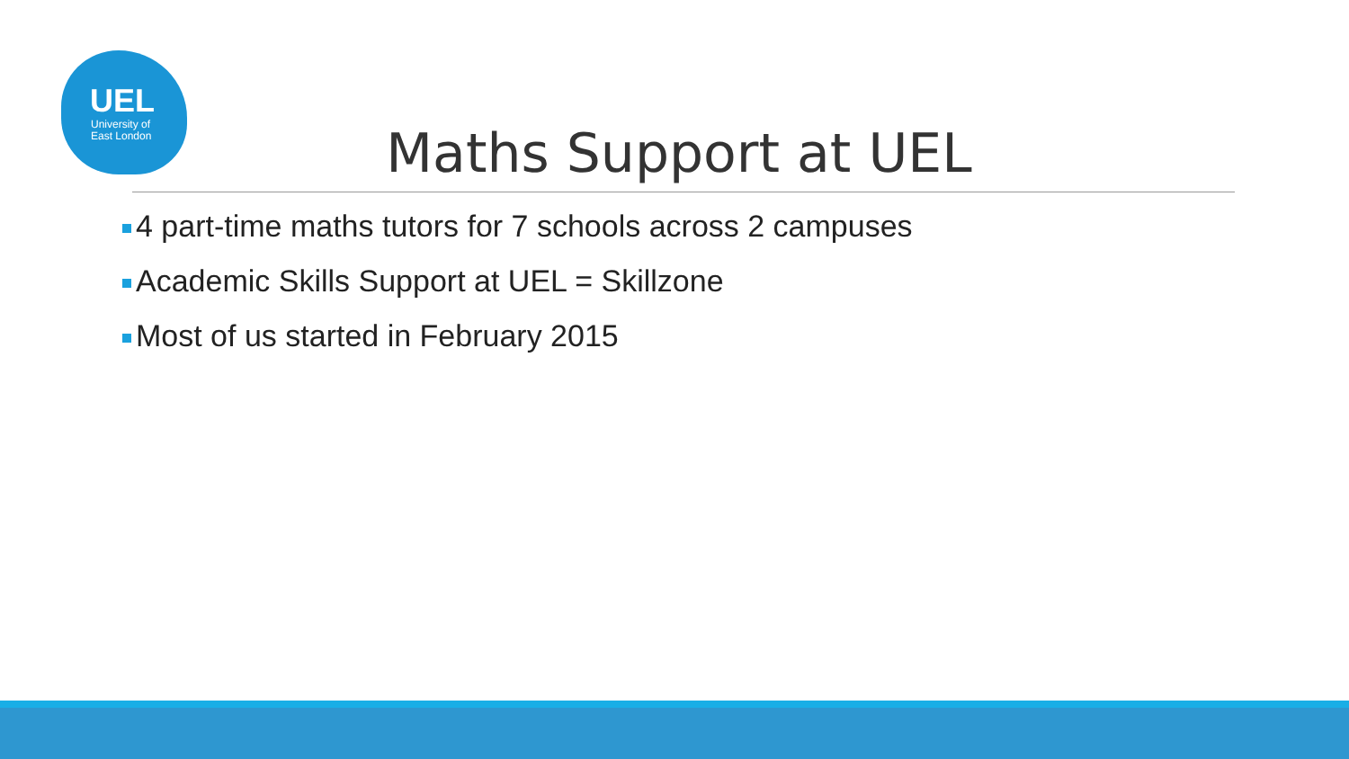UEL
University of
East London
Maths Support at UEL
4 part-time maths tutors for 7 schools across 2 campuses
Academic Skills Support at UEL = Skillzone
Most of us started in February 2015